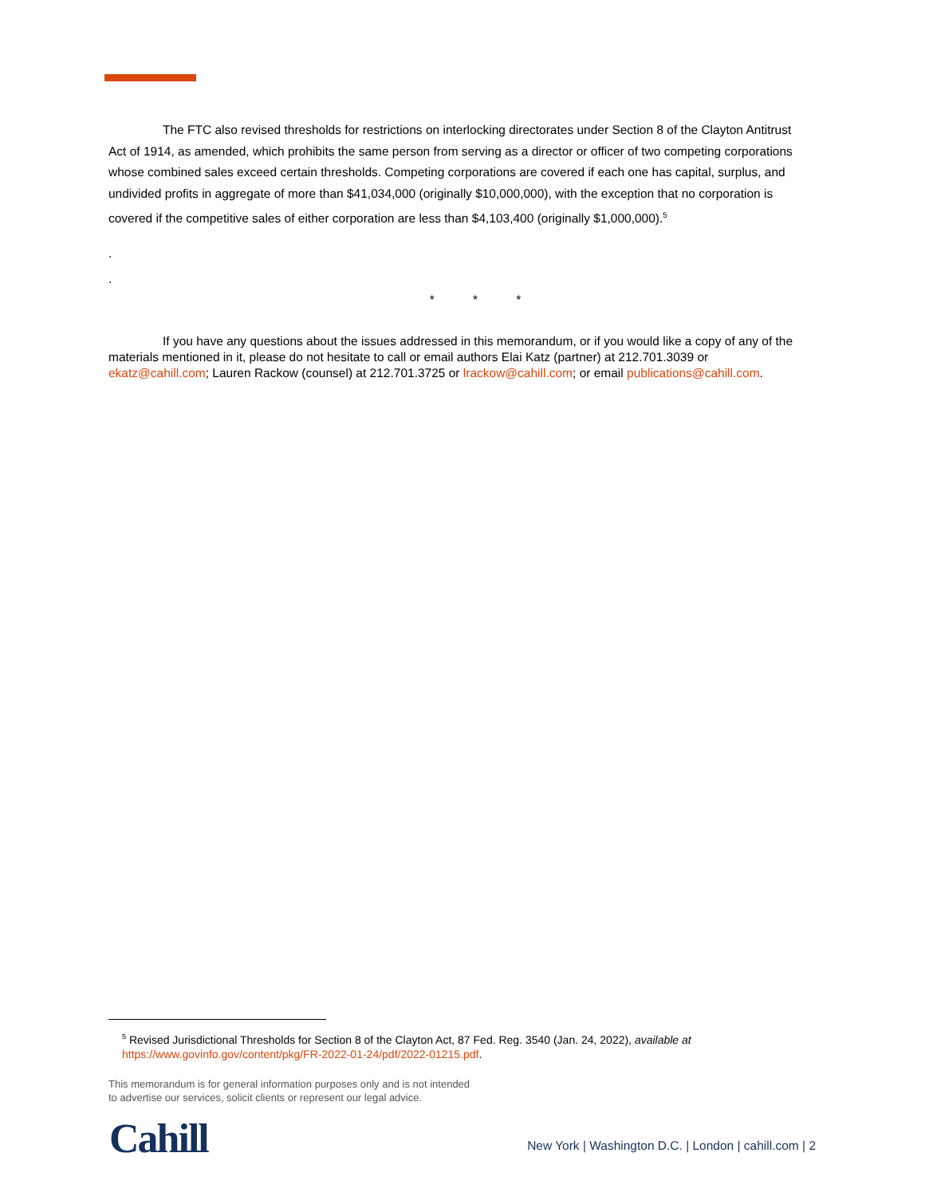The FTC also revised thresholds for restrictions on interlocking directorates under Section 8 of the Clayton Antitrust Act of 1914, as amended, which prohibits the same person from serving as a director or officer of two competing corporations whose combined sales exceed certain thresholds. Competing corporations are covered if each one has capital, surplus, and undivided profits in aggregate of more than $41,034,000 (originally $10,000,000), with the exception that no corporation is covered if the competitive sales of either corporation are less than $4,103,400 (originally $1,000,000).<sup>5</sup>
.
.
* * *
If you have any questions about the issues addressed in this memorandum, or if you would like a copy of any of the materials mentioned in it, please do not hesitate to call or email authors Elai Katz (partner) at 212.701.3039 or ekatz@cahill.com; Lauren Rackow (counsel) at 212.701.3725 or lrackow@cahill.com; or email publications@cahill.com.
<sup>5</sup> Revised Jurisdictional Thresholds for Section 8 of the Clayton Act, 87 Fed. Reg. 3540 (Jan. 24, 2022), available at https://www.govinfo.gov/content/pkg/FR-2022-01-24/pdf/2022-01215.pdf.
This memorandum is for general information purposes only and is not intended
to advertise our services, solicit clients or represent our legal advice.
Cahill
New York | Washington D.C. | London | cahill.com | 2